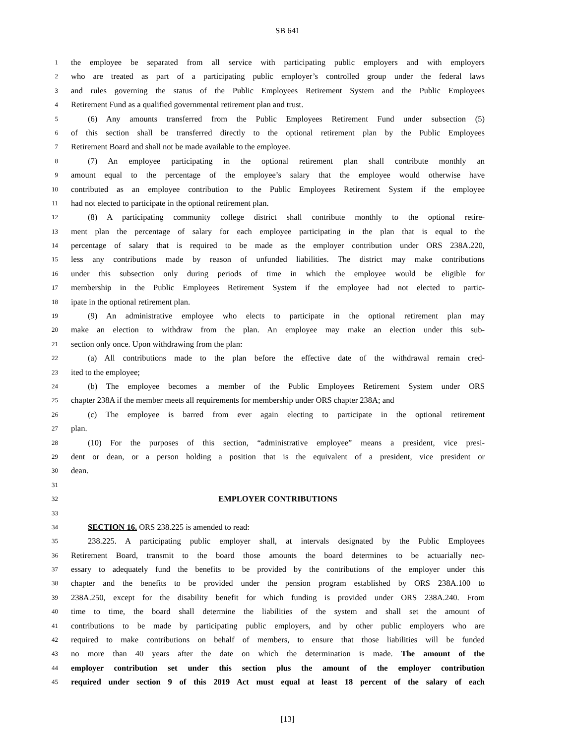SB 641
1 the employee be separated from all service with participating public employers and with employers
2 who are treated as part of a participating public employer’s controlled group under the federal laws
3 and rules governing the status of the Public Employees Retirement System and the Public Employees
4 Retirement Fund as a qualified governmental retirement plan and trust.
5 (6) Any amounts transferred from the Public Employees Retirement Fund under subsection (5)
6 of this section shall be transferred directly to the optional retirement plan by the Public Employees
7 Retirement Board and shall not be made available to the employee.
8 (7) An employee participating in the optional retirement plan shall contribute monthly an
9 amount equal to the percentage of the employee’s salary that the employee would otherwise have
10 contributed as an employee contribution to the Public Employees Retirement System if the employee
11 had not elected to participate in the optional retirement plan.
12 (8) A participating community college district shall contribute monthly to the optional retire-
13 ment plan the percentage of salary for each employee participating in the plan that is equal to the
14 percentage of salary that is required to be made as the employer contribution under ORS 238A.220,
15 less any contributions made by reason of unfunded liabilities. The district may make contributions
16 under this subsection only during periods of time in which the employee would be eligible for
17 membership in the Public Employees Retirement System if the employee had not elected to partic-
18 ipate in the optional retirement plan.
19 (9) An administrative employee who elects to participate in the optional retirement plan may
20 make an election to withdraw from the plan. An employee may make an election under this sub-
21 section only once. Upon withdrawing from the plan:
22 (a) All contributions made to the plan before the effective date of the withdrawal remain cred-
23 ited to the employee;
24 (b) The employee becomes a member of the Public Employees Retirement System under ORS
25 chapter 238A if the member meets all requirements for membership under ORS chapter 238A; and
26 (c) The employee is barred from ever again electing to participate in the optional retirement
27 plan.
28 (10) For the purposes of this section, “administrative employee” means a president, vice presi-
29 dent or dean, or a person holding a position that is the equivalent of a president, vice president or
30 dean.
31
32 EMPLOYER CONTRIBUTIONS
33
34 SECTION 16. ORS 238.225 is amended to read:
35 238.225. A participating public employer shall, at intervals designated by the Public Employees
36 Retirement Board, transmit to the board those amounts the board determines to be actuarially nec-
37 essary to adequately fund the benefits to be provided by the contributions of the employer under this
38 chapter and the benefits to be provided under the pension program established by ORS 238A.100 to
39 238A.250, except for the disability benefit for which funding is provided under ORS 238A.240. From
40 time to time, the board shall determine the liabilities of the system and shall set the amount of
41 contributions to be made by participating public employers, and by other public employers who are
42 required to make contributions on behalf of members, to ensure that those liabilities will be funded
43 no more than 40 years after the date on which the determination is made. The amount of the
44 employer contribution set under this section plus the amount of the employer contribution
45 required under section 9 of this 2019 Act must equal at least 18 percent of the salary of each
[13]